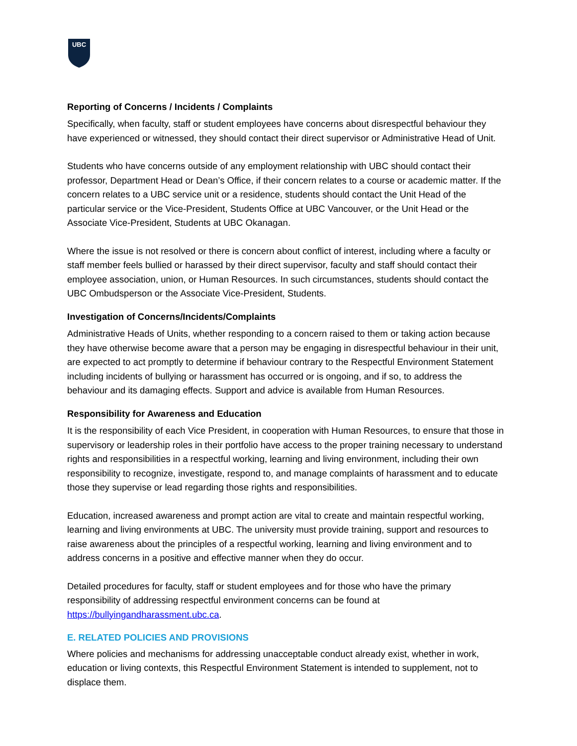UBC
Reporting of Concerns / Incidents / Complaints
Specifically, when faculty, staff or student employees have concerns about disrespectful behaviour they have experienced or witnessed, they should contact their direct supervisor or Administrative Head of Unit.
Students who have concerns outside of any employment relationship with UBC should contact their professor, Department Head or Dean’s Office, if their concern relates to a course or academic matter. If the concern relates to a UBC service unit or a residence, students should contact the Unit Head of the particular service or the Vice-President, Students Office at UBC Vancouver, or the Unit Head or the Associate Vice-President, Students at UBC Okanagan.
Where the issue is not resolved or there is concern about conflict of interest, including where a faculty or staff member feels bullied or harassed by their direct supervisor, faculty and staff should contact their employee association, union, or Human Resources. In such circumstances, students should contact the UBC Ombudsperson or the Associate Vice-President, Students.
Investigation of Concerns/Incidents/Complaints
Administrative Heads of Units, whether responding to a concern raised to them or taking action because they have otherwise become aware that a person may be engaging in disrespectful behaviour in their unit, are expected to act promptly to determine if behaviour contrary to the Respectful Environment Statement including incidents of bullying or harassment has occurred or is ongoing, and if so, to address the behaviour and its damaging effects. Support and advice is available from Human Resources.
Responsibility for Awareness and Education
It is the responsibility of each Vice President, in cooperation with Human Resources, to ensure that those in supervisory or leadership roles in their portfolio have access to the proper training necessary to understand rights and responsibilities in a respectful working, learning and living environment, including their own responsibility to recognize, investigate, respond to, and manage complaints of harassment and to educate those they supervise or lead regarding those rights and responsibilities.
Education, increased awareness and prompt action are vital to create and maintain respectful working, learning and living environments at UBC. The university must provide training, support and resources to raise awareness about the principles of a respectful working, learning and living environment and to address concerns in a positive and effective manner when they do occur.
Detailed procedures for faculty, staff or student employees and for those who have the primary responsibility of addressing respectful environment concerns can be found at https://bullyingandharassment.ubc.ca.
E. RELATED POLICIES AND PROVISIONS
Where policies and mechanisms for addressing unacceptable conduct already exist, whether in work, education or living contexts, this Respectful Environment Statement is intended to supplement, not to displace them.